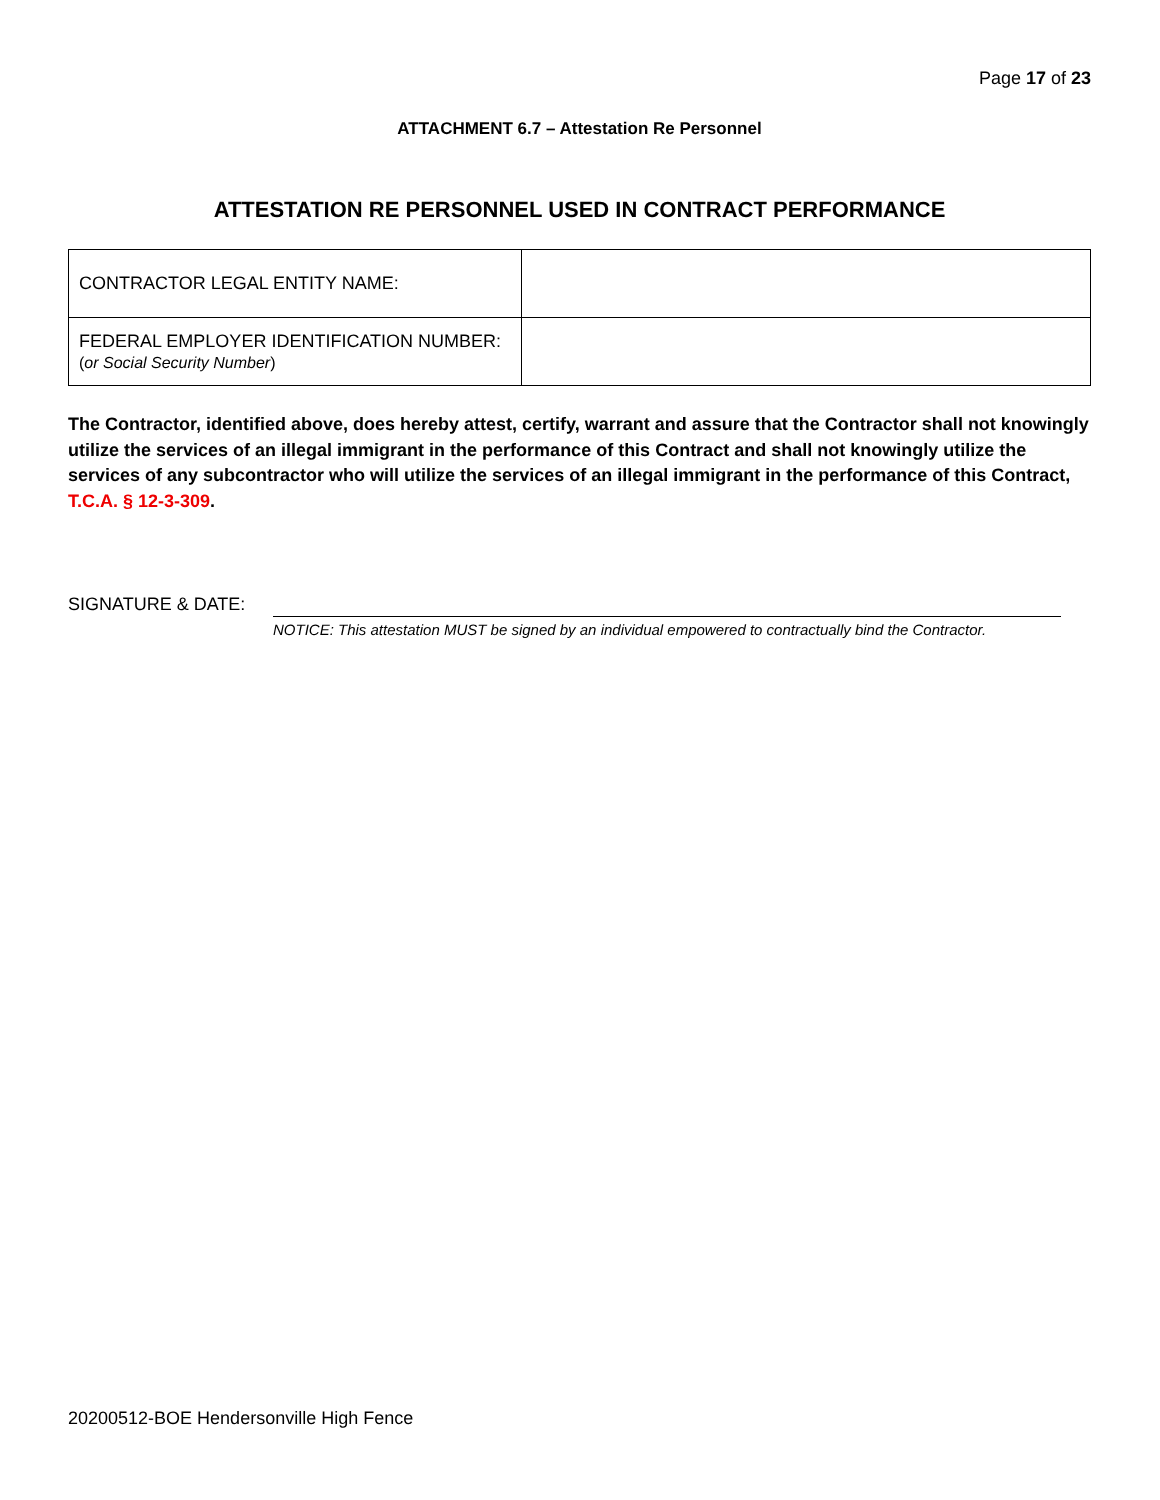Page 17 of 23
ATTACHMENT 6.7 – Attestation Re Personnel
ATTESTATION RE PERSONNEL USED IN CONTRACT PERFORMANCE
| CONTRACTOR LEGAL ENTITY NAME: | |
| FEDERAL EMPLOYER IDENTIFICATION NUMBER: ( or Social Security Number ) | |
The Contractor, identified above, does hereby attest, certify, warrant and assure that the Contractor shall not knowingly utilize the services of an illegal immigrant in the performance of this Contract and shall not knowingly utilize the services of any subcontractor who will utilize the services of an illegal immigrant in the performance of this Contract, T.C.A. § 12-3-309.
SIGNATURE & DATE:
NOTICE: This attestation MUST be signed by an individual empowered to contractually bind the Contractor.
20200512-BOE Hendersonville High Fence